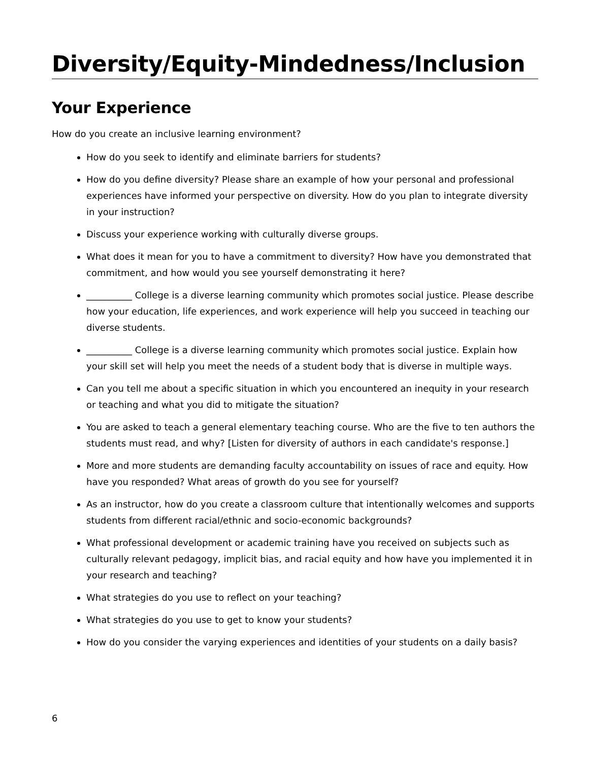Diversity/Equity-Mindedness/Inclusion
Your Experience
How do you create an inclusive learning environment?
How do you seek to identify and eliminate barriers for students?
How do you define diversity? Please share an example of how your personal and professional experiences have informed your perspective on diversity. How do you plan to integrate diversity in your instruction?
Discuss your experience working with culturally diverse groups.
What does it mean for you to have a commitment to diversity? How have you demonstrated that commitment, and how would you see yourself demonstrating it here?
__________ College is a diverse learning community which promotes social justice. Please describe how your education, life experiences, and work experience will help you succeed in teaching our diverse students.
__________ College is a diverse learning community which promotes social justice. Explain how your skill set will help you meet the needs of a student body that is diverse in multiple ways.
Can you tell me about a specific situation in which you encountered an inequity in your research or teaching and what you did to mitigate the situation?
You are asked to teach a general elementary teaching course. Who are the five to ten authors the students must read, and why? [Listen for diversity of authors in each candidate's response.]
More and more students are demanding faculty accountability on issues of race and equity. How have you responded? What areas of growth do you see for yourself?
As an instructor, how do you create a classroom culture that intentionally welcomes and supports students from different racial/ethnic and socio-economic backgrounds?
What professional development or academic training have you received on subjects such as culturally relevant pedagogy, implicit bias, and racial equity and how have you implemented it in your research and teaching?
What strategies do you use to reflect on your teaching?
What strategies do you use to get to know your students?
How do you consider the varying experiences and identities of your students on a daily basis?
6